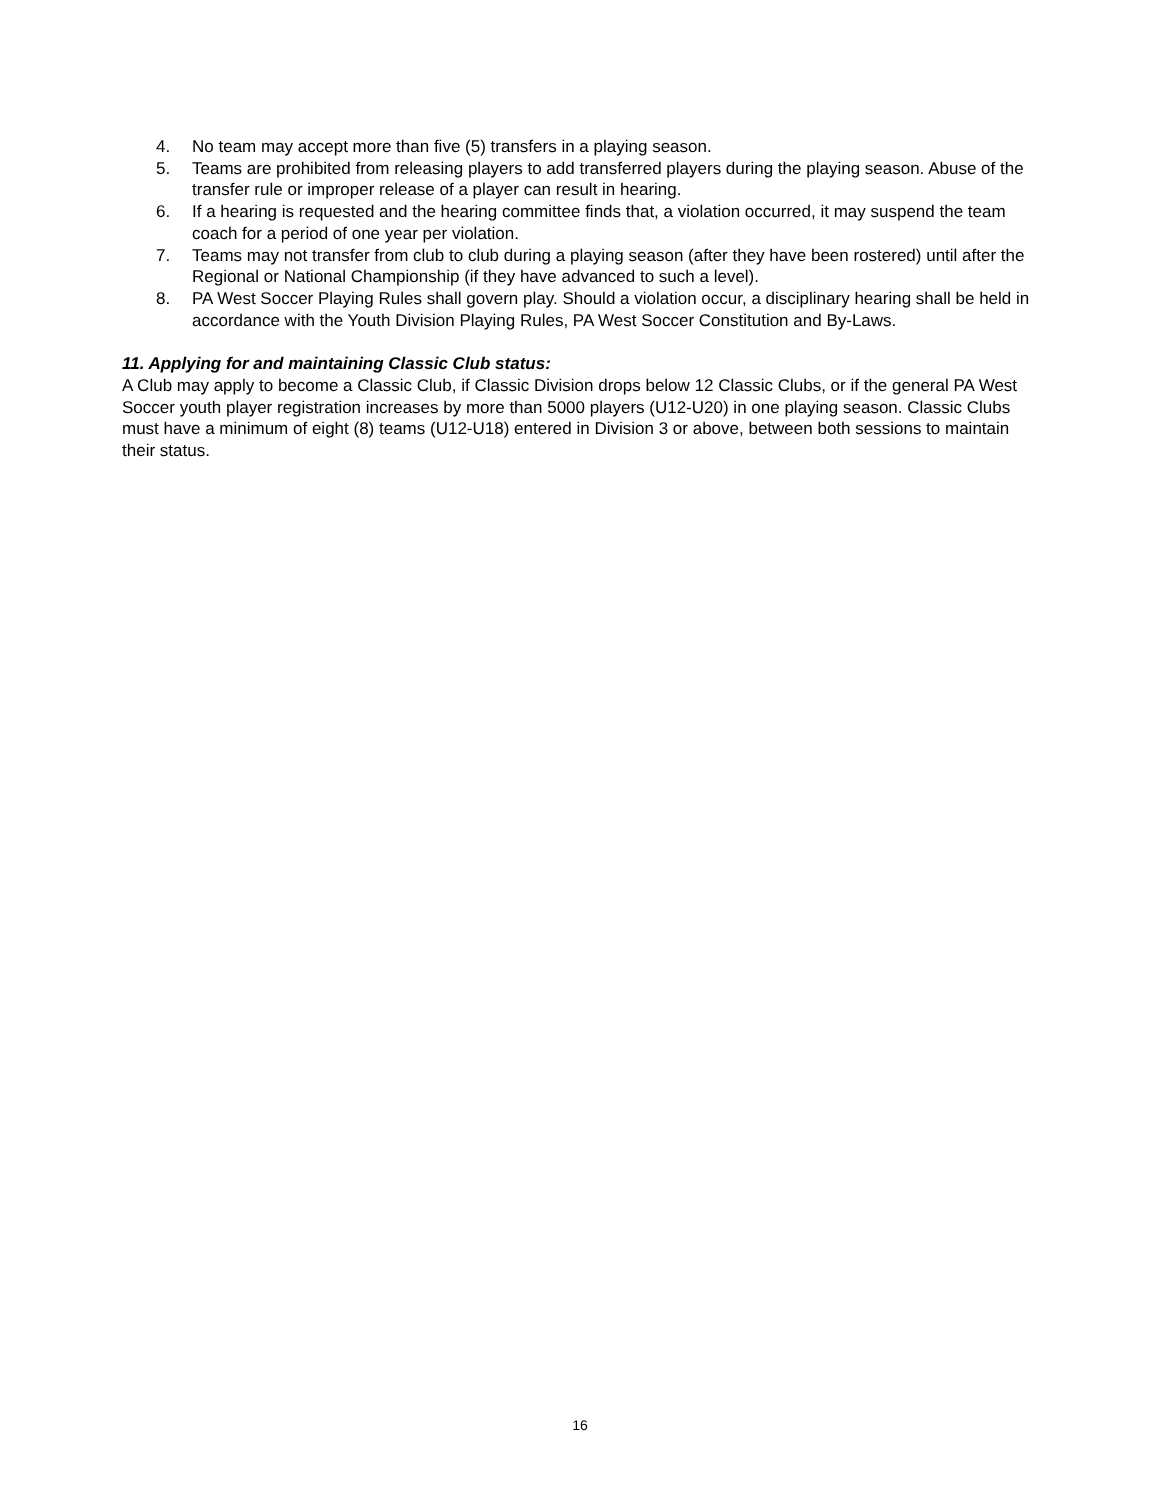4. No team may accept more than five (5) transfers in a playing season.
5. Teams are prohibited from releasing players to add transferred players during the playing season. Abuse of the transfer rule or improper release of a player can result in hearing.
6. If a hearing is requested and the hearing committee finds that, a violation occurred, it may suspend the team coach for a period of one year per violation.
7. Teams may not transfer from club to club during a playing season (after they have been rostered) until after the Regional or National Championship (if they have advanced to such a level).
8. PA West Soccer Playing Rules shall govern play. Should a violation occur, a disciplinary hearing shall be held in accordance with the Youth Division Playing Rules, PA West Soccer Constitution and By-Laws.
11. Applying for and maintaining Classic Club status:
A Club may apply to become a Classic Club, if Classic Division drops below 12 Classic Clubs, or if the general PA West Soccer youth player registration increases by more than 5000 players (U12-U20) in one playing season. Classic Clubs must have a minimum of eight (8) teams (U12-U18) entered in Division 3 or above, between both sessions to maintain their status.
16